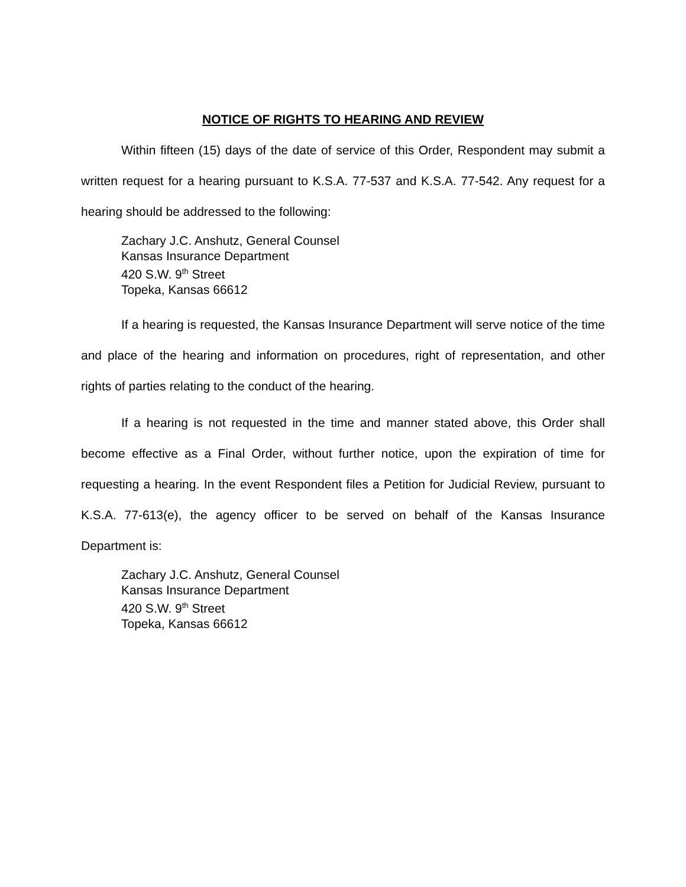NOTICE OF RIGHTS TO HEARING AND REVIEW
Within fifteen (15) days of the date of service of this Order, Respondent may submit a written request for a hearing pursuant to K.S.A. 77-537 and K.S.A. 77-542. Any request for a hearing should be addressed to the following:
Zachary J.C. Anshutz, General Counsel
Kansas Insurance Department
420 S.W. 9<sup>th</sup> Street
Topeka, Kansas 66612
If a hearing is requested, the Kansas Insurance Department will serve notice of the time and place of the hearing and information on procedures, right of representation, and other rights of parties relating to the conduct of the hearing.
If a hearing is not requested in the time and manner stated above, this Order shall become effective as a Final Order, without further notice, upon the expiration of time for requesting a hearing. In the event Respondent files a Petition for Judicial Review, pursuant to K.S.A. 77-613(e), the agency officer to be served on behalf of the Kansas Insurance Department is:
Zachary J.C. Anshutz, General Counsel
Kansas Insurance Department
420 S.W. 9<sup>th</sup> Street
Topeka, Kansas 66612